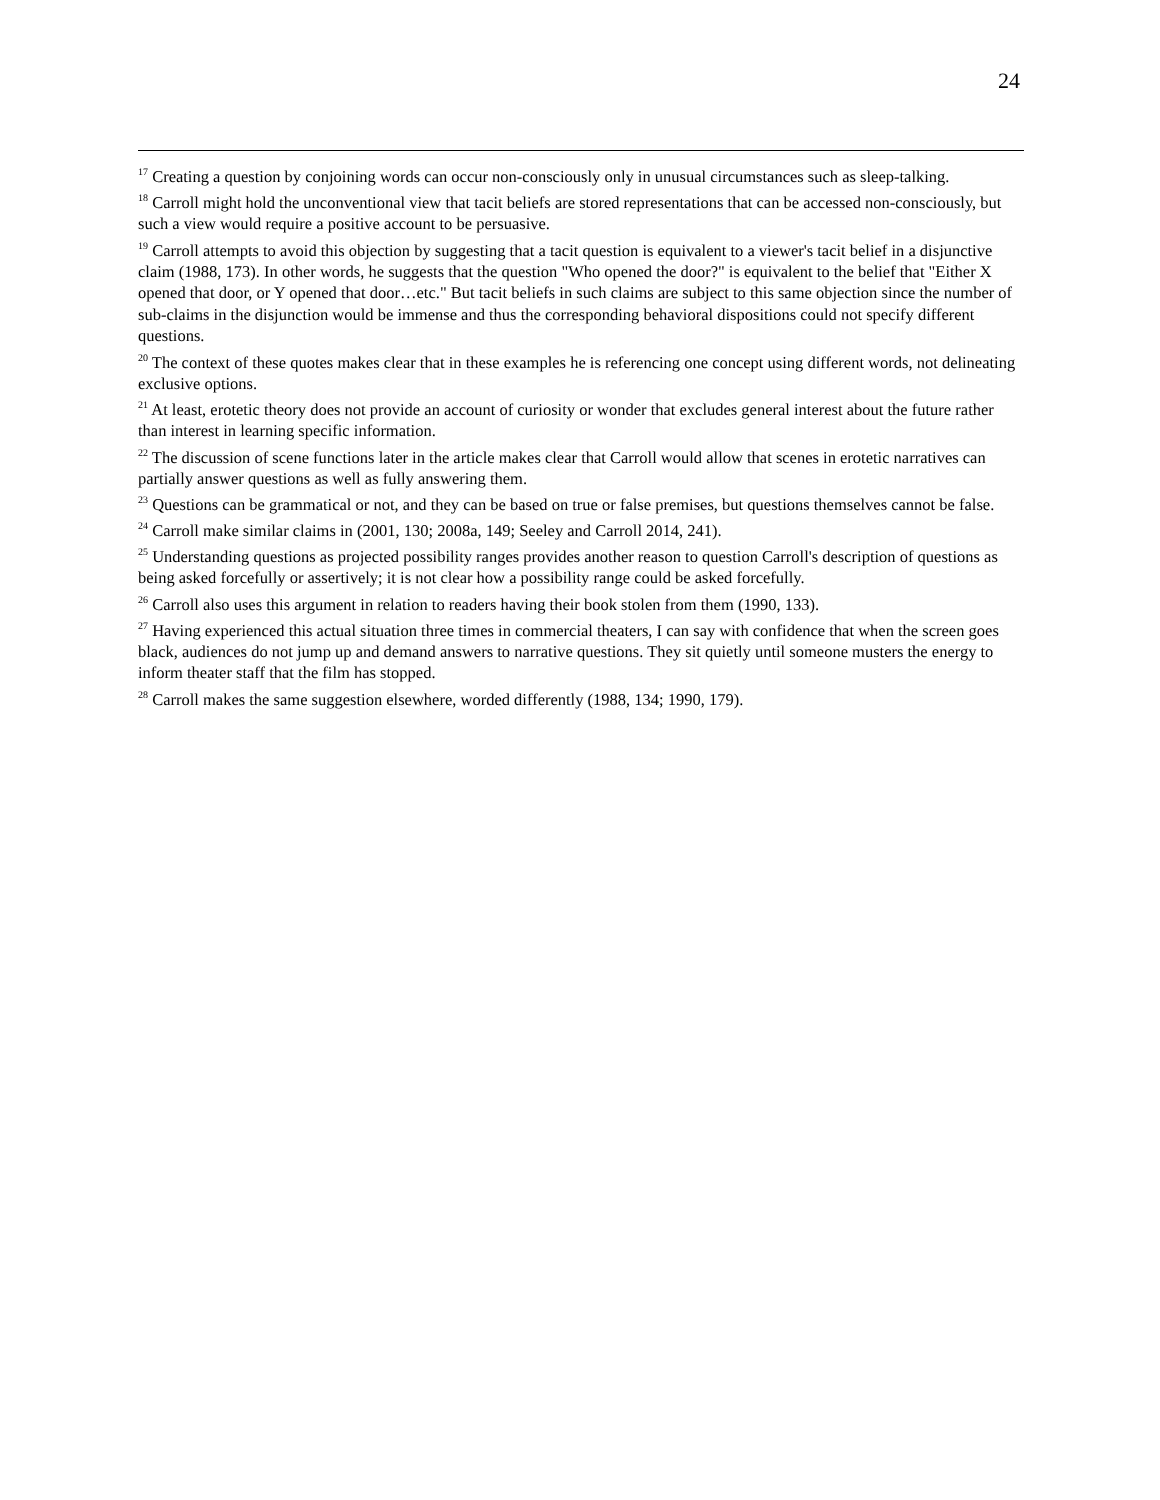24
<sup>17</sup> Creating a question by conjoining words can occur non-consciously only in unusual circumstances such as sleep-talking.
<sup>18</sup> Carroll might hold the unconventional view that tacit beliefs are stored representations that can be accessed non-consciously, but such a view would require a positive account to be persuasive.
<sup>19</sup> Carroll attempts to avoid this objection by suggesting that a tacit question is equivalent to a viewer's tacit belief in a disjunctive claim (1988, 173). In other words, he suggests that the question "Who opened the door?" is equivalent to the belief that "Either X opened that door, or Y opened that door…etc." But tacit beliefs in such claims are subject to this same objection since the number of sub-claims in the disjunction would be immense and thus the corresponding behavioral dispositions could not specify different questions.
<sup>20</sup> The context of these quotes makes clear that in these examples he is referencing one concept using different words, not delineating exclusive options.
<sup>21</sup> At least, erotetic theory does not provide an account of curiosity or wonder that excludes general interest about the future rather than interest in learning specific information.
<sup>22</sup> The discussion of scene functions later in the article makes clear that Carroll would allow that scenes in erotetic narratives can partially answer questions as well as fully answering them.
<sup>23</sup> Questions can be grammatical or not, and they can be based on true or false premises, but questions themselves cannot be false.
<sup>24</sup> Carroll make similar claims in (2001, 130; 2008a, 149; Seeley and Carroll 2014, 241).
<sup>25</sup> Understanding questions as projected possibility ranges provides another reason to question Carroll's description of questions as being asked forcefully or assertively; it is not clear how a possibility range could be asked forcefully.
<sup>26</sup> Carroll also uses this argument in relation to readers having their book stolen from them (1990, 133).
<sup>27</sup> Having experienced this actual situation three times in commercial theaters, I can say with confidence that when the screen goes black, audiences do not jump up and demand answers to narrative questions. They sit quietly until someone musters the energy to inform theater staff that the film has stopped.
<sup>28</sup> Carroll makes the same suggestion elsewhere, worded differently (1988, 134; 1990, 179).